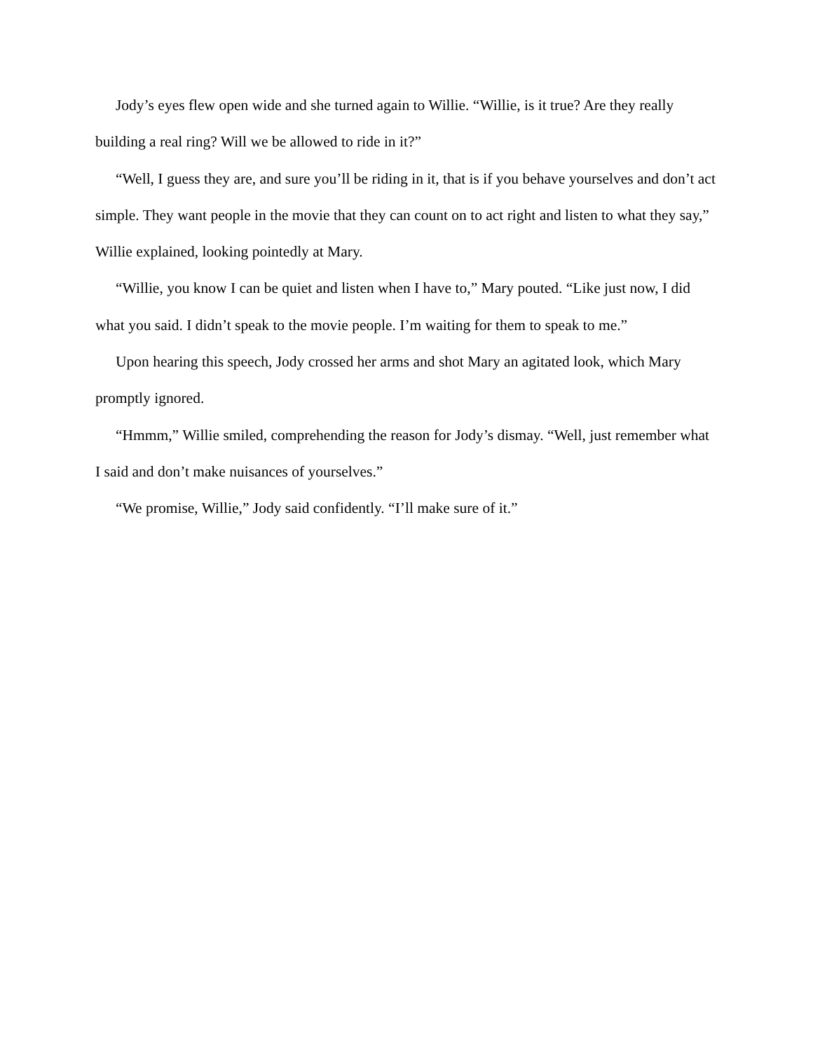Jody’s eyes flew open wide and she turned again to Willie. “Willie, is it true? Are they really building a real ring? Will we be allowed to ride in it?”
“Well, I guess they are, and sure you’ll be riding in it, that is if you behave yourselves and don’t act simple. They want people in the movie that they can count on to act right and listen to what they say,” Willie explained, looking pointedly at Mary.
“Willie, you know I can be quiet and listen when I have to,” Mary pouted. “Like just now, I did what you said. I didn’t speak to the movie people. I’m waiting for them to speak to me.”
Upon hearing this speech, Jody crossed her arms and shot Mary an agitated look, which Mary promptly ignored.
“Hmmm,” Willie smiled, comprehending the reason for Jody’s dismay. “Well, just remember what I said and don’t make nuisances of yourselves.”
“We promise, Willie,” Jody said confidently. “I’ll make sure of it.”